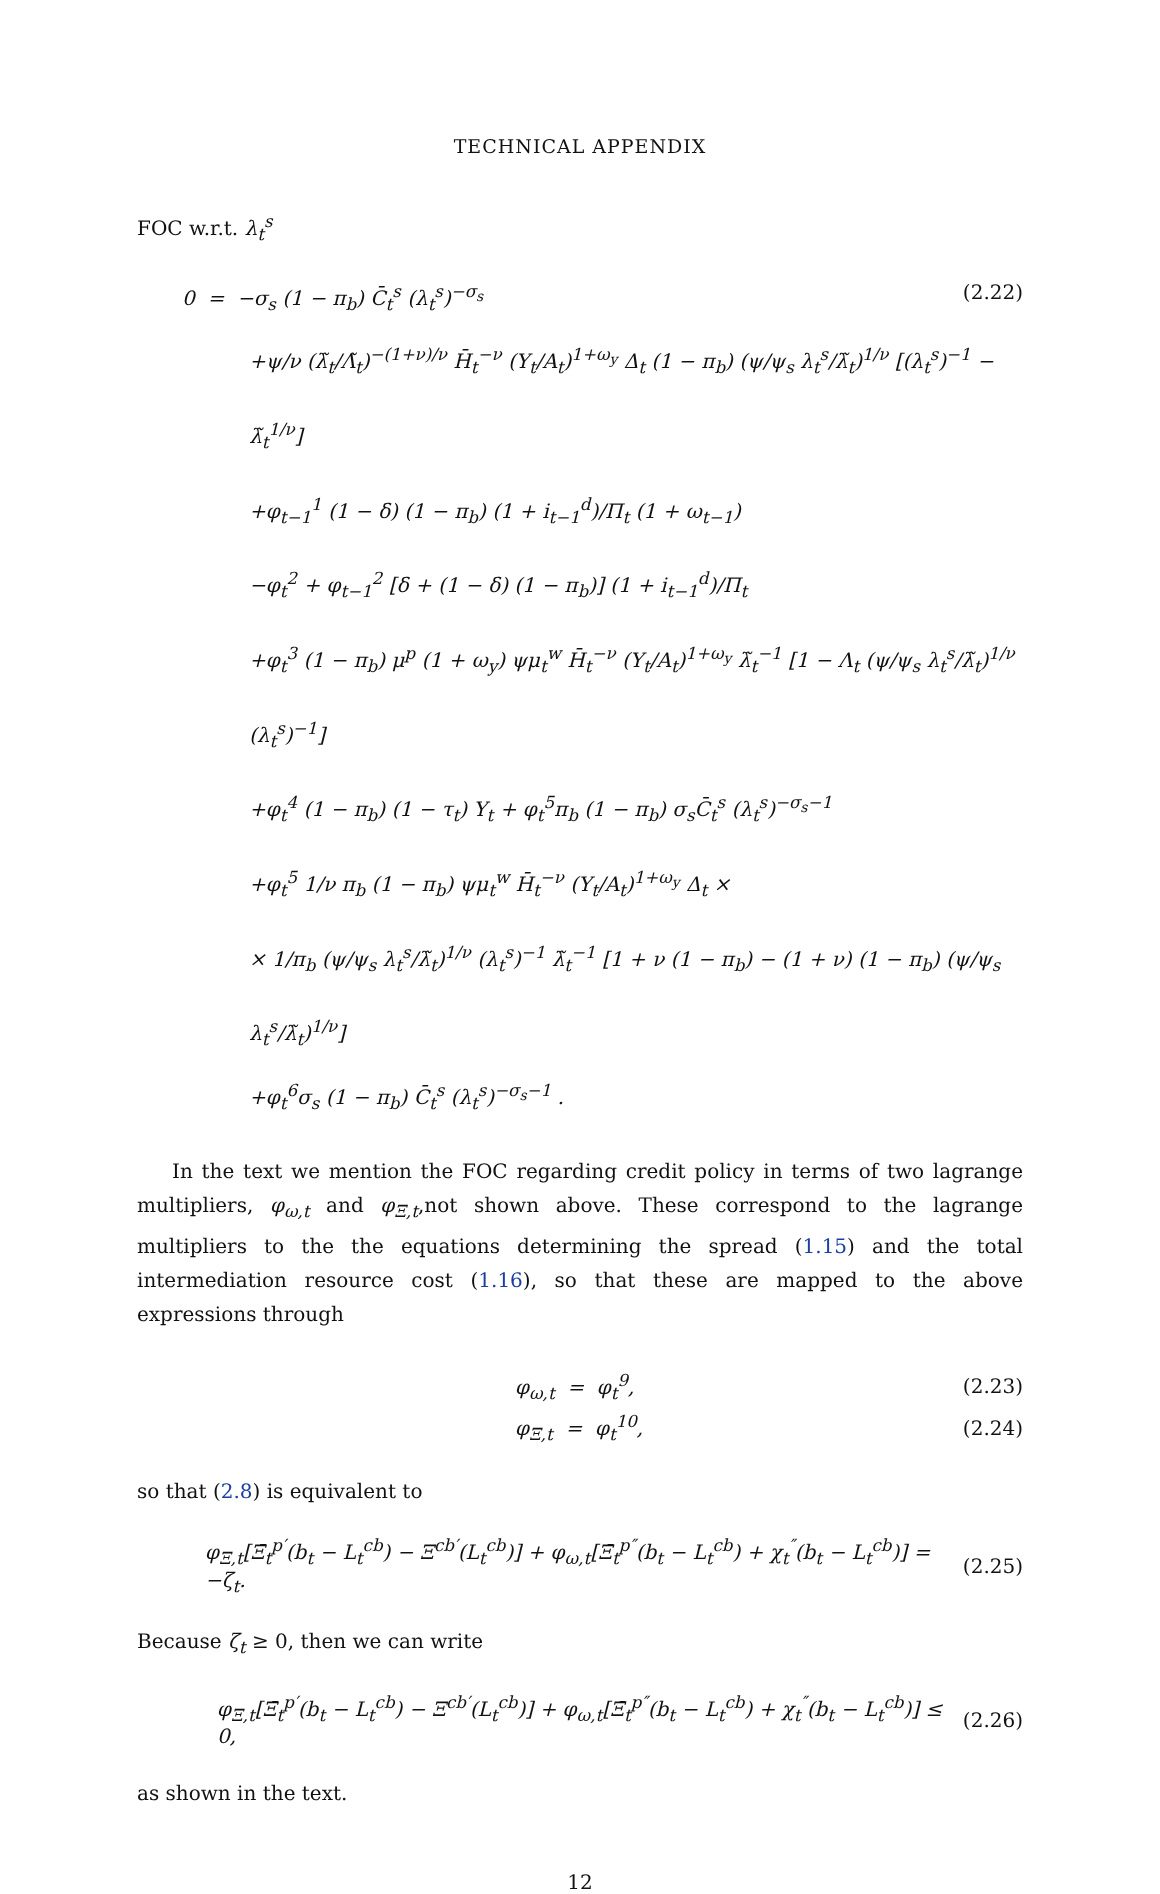TECHNICAL APPENDIX
FOC w.r.t. λ<sub>t</sub><sup>s</sup>
0 = −σ<sub>s</sub> (1 − π<sub>b</sub>) C̄<sub>t</sub><sup>s</sup> (λ<sub>t</sub><sup>s</sup>)<sup>−σ<sub>s</sub></sup> (2.22)
+ψ/ν (λ̃<sub>t</sub>/Λ̃<sub>t</sub>)<sup>−(1+ν)/ν</sup> H̄<sub>t</sub><sup>−ν</sup> (Y<sub>t</sub>/A<sub>t</sub>)<sup>1+ω<sub>y</sub></sup> Δ<sub>t</sub> (1 − π<sub>b</sub>) (ψ/ψ<sub>s</sub> λ<sub>t</sub><sup>s</sup>/λ̃<sub>t</sub>)<sup>1/ν</sup> [(λ<sub>t</sub><sup>s</sup>)<sup>−1</sup> − λ̃<sub>t</sub><sup>1/ν</sup>]
+φ<sub>t−1</sub><sup>1</sup> (1 − δ) (1 − π<sub>b</sub>) (1 + i<sub>t−1</sub><sup>d</sup>)/Π<sub>t</sub> (1 + ω<sub>t−1</sub>)
−φ<sub>t</sub><sup>2</sup> + φ<sub>t−1</sub><sup>2</sup> [δ + (1 − δ) (1 − π<sub>b</sub>)] (1 + i<sub>t−1</sub><sup>d</sup>)/Π<sub>t</sub>
+φ<sub>t</sub><sup>3</sup> (1 − π<sub>b</sub>) μ<sup>p</sup> (1 + ω<sub>y</sub>) ψμ<sub>t</sub><sup>w</sup> H̄<sub>t</sub><sup>−ν</sup> (Y<sub>t</sub>/A<sub>t</sub>)<sup>1+ω<sub>y</sub></sup> λ̃<sub>t</sub><sup>−1</sup> [1 − Λ<sub>t</sub> (ψ/ψ<sub>s</sub> λ<sub>t</sub><sup>s</sup>/λ̃<sub>t</sub>)<sup>1/ν</sup> (λ<sub>t</sub><sup>s</sup>)<sup>−1</sup>]
+φ<sub>t</sub><sup>4</sup> (1 − π<sub>b</sub>) (1 − τ<sub>t</sub>) Y<sub>t</sub> + φ<sub>t</sub><sup>5</sup>π<sub>b</sub> (1 − π<sub>b</sub>) σ<sub>s</sub>C̄<sub>t</sub><sup>s</sup> (λ<sub>t</sub><sup>s</sup>)<sup>−σ<sub>s</sub>−1</sup>
+φ<sub>t</sub><sup>5</sup> 1/ν π<sub>b</sub> (1 − π<sub>b</sub>) ψμ<sub>t</sub><sup>w</sup> H̄<sub>t</sub><sup>−ν</sup> (Y<sub>t</sub>/A<sub>t</sub>)<sup>1+ω<sub>y</sub></sup> Δ<sub>t</sub> ×
× 1/π<sub>b</sub> (ψ/ψ<sub>s</sub> λ<sub>t</sub><sup>s</sup>/λ̃<sub>t</sub>)<sup>1/ν</sup> (λ<sub>t</sub><sup>s</sup>)<sup>−1</sup> λ̃<sub>t</sub><sup>−1</sup> [1 + ν (1 − π<sub>b</sub>) − (1 + ν) (1 − π<sub>b</sub>) (ψ/ψ<sub>s</sub> λ<sub>t</sub><sup>s</sup>/λ̃<sub>t</sub>)<sup>1/ν</sup>]
+φ<sub>t</sub><sup>6</sup>σ<sub>s</sub> (1 − π<sub>b</sub>) C̄<sub>t</sub><sup>s</sup> (λ<sub>t</sub><sup>s</sup>)<sup>−σ<sub>s</sub>−1</sup> .
In the text we mention the FOC regarding credit policy in terms of two lagrange multipliers, φ<sub>ω,t</sub> and φ<sub>Ξ,t</sub>,not shown above. These correspond to the lagrange multipliers to the the equations determining the spread (1.15) and the total intermediation resource cost (1.16), so that these are mapped to the above expressions through
φ<sub>ω,t</sub> = φ<sub>t</sub><sup>9</sup>, (2.23)
φ<sub>Ξ,t</sub> = φ<sub>t</sub><sup>10</sup>, (2.24)
so that (2.8) is equivalent to
φ<sub>Ξ,t</sub>[Ξ̄<sub>t</sub><sup>p′</sup>(b<sub>t</sub> − L<sub>t</sub><sup>cb</sup>) − Ξ<sup>cb′</sup>(L<sub>t</sub><sup>cb</sup>)] + φ<sub>ω,t</sub>[Ξ̄<sub>t</sub><sup>p″</sup>(b<sub>t</sub> − L<sub>t</sub><sup>cb</sup>) + χ<sub>t</sub><sup>″</sup>(b<sub>t</sub> − L<sub>t</sub><sup>cb</sup>)] = −ζ<sub>t</sub>. (2.25)
Because ζ<sub>t</sub> ≥ 0, then we can write
φ<sub>Ξ,t</sub>[Ξ̄<sub>t</sub><sup>p′</sup>(b<sub>t</sub> − L<sub>t</sub><sup>cb</sup>) − Ξ<sup>cb′</sup>(L<sub>t</sub><sup>cb</sup>)] + φ<sub>ω,t</sub>[Ξ̄<sub>t</sub><sup>p″</sup>(b<sub>t</sub> − L<sub>t</sub><sup>cb</sup>) + χ<sub>t</sub><sup>″</sup>(b<sub>t</sub> − L<sub>t</sub><sup>cb</sup>)] ≤ 0, (2.26)
as shown in the text.
12